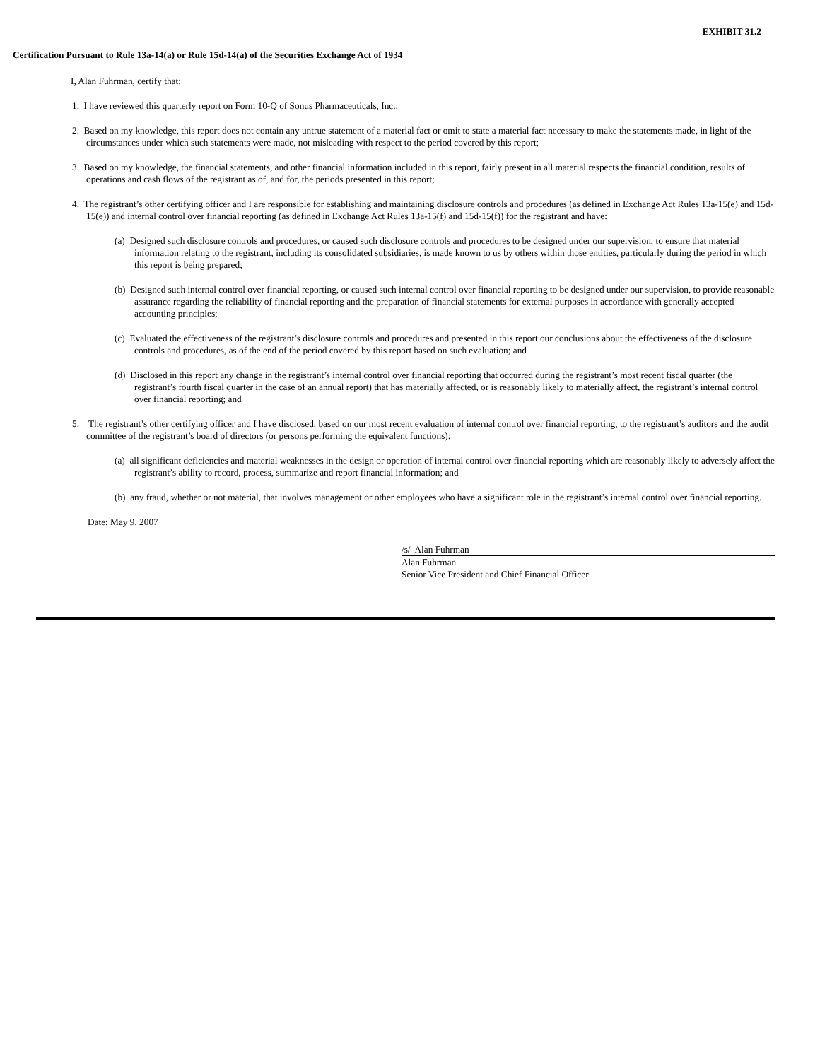EXHIBIT 31.2
Certification Pursuant to Rule 13a-14(a) or Rule 15d-14(a) of the Securities Exchange Act of 1934
I, Alan Fuhrman, certify that:
1. I have reviewed this quarterly report on Form 10-Q of Sonus Pharmaceuticals, Inc.;
2. Based on my knowledge, this report does not contain any untrue statement of a material fact or omit to state a material fact necessary to make the statements made, in light of the circumstances under which such statements were made, not misleading with respect to the period covered by this report;
3. Based on my knowledge, the financial statements, and other financial information included in this report, fairly present in all material respects the financial condition, results of operations and cash flows of the registrant as of, and for, the periods presented in this report;
4. The registrant’s other certifying officer and I are responsible for establishing and maintaining disclosure controls and procedures (as defined in Exchange Act Rules 13a-15(e) and 15d-15(e)) and internal control over financial reporting (as defined in Exchange Act Rules 13a-15(f) and 15d-15(f)) for the registrant and have:
(a) Designed such disclosure controls and procedures, or caused such disclosure controls and procedures to be designed under our supervision, to ensure that material information relating to the registrant, including its consolidated subsidiaries, is made known to us by others within those entities, particularly during the period in which this report is being prepared;
(b) Designed such internal control over financial reporting, or caused such internal control over financial reporting to be designed under our supervision, to provide reasonable assurance regarding the reliability of financial reporting and the preparation of financial statements for external purposes in accordance with generally accepted accounting principles;
(c) Evaluated the effectiveness of the registrant’s disclosure controls and procedures and presented in this report our conclusions about the effectiveness of the disclosure controls and procedures, as of the end of the period covered by this report based on such evaluation; and
(d) Disclosed in this report any change in the registrant’s internal control over financial reporting that occurred during the registrant’s most recent fiscal quarter (the registrant’s fourth fiscal quarter in the case of an annual report) that has materially affected, or is reasonably likely to materially affect, the registrant’s internal control over financial reporting; and
5. The registrant’s other certifying officer and I have disclosed, based on our most recent evaluation of internal control over financial reporting, to the registrant’s auditors and the audit committee of the registrant’s board of directors (or persons performing the equivalent functions):
(a) all significant deficiencies and material weaknesses in the design or operation of internal control over financial reporting which are reasonably likely to adversely affect the registrant’s ability to record, process, summarize and report financial information; and
(b) any fraud, whether or not material, that involves management or other employees who have a significant role in the registrant’s internal control over financial reporting.
Date: May 9, 2007
/s/ Alan Fuhrman
Alan Fuhrman
Senior Vice President and Chief Financial Officer